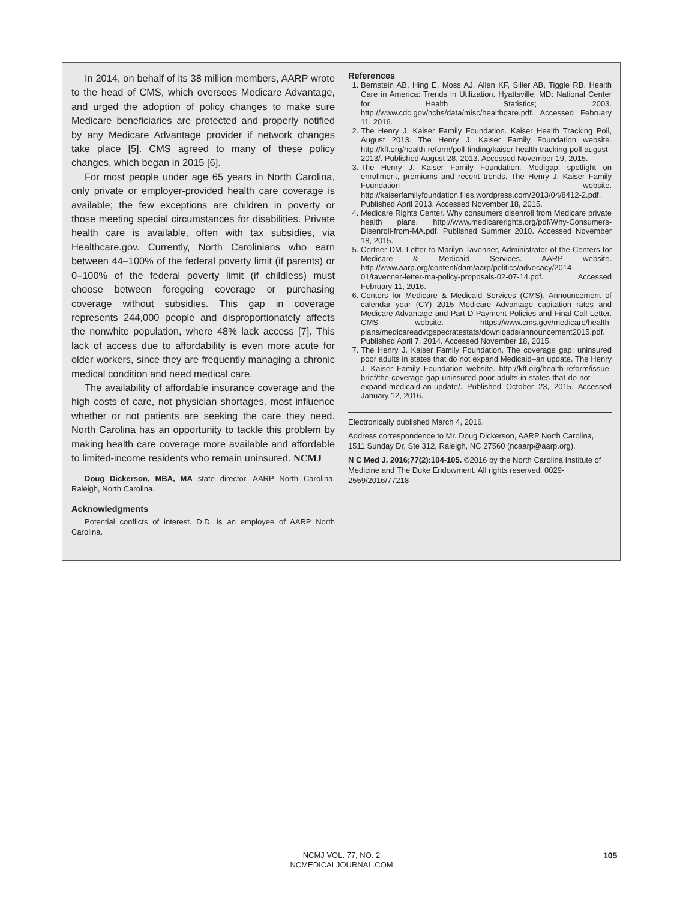In 2014, on behalf of its 38 million members, AARP wrote to the head of CMS, which oversees Medicare Advantage, and urged the adoption of policy changes to make sure Medicare beneficiaries are protected and properly notified by any Medicare Advantage provider if network changes take place [5]. CMS agreed to many of these policy changes, which began in 2015 [6].
For most people under age 65 years in North Carolina, only private or employer-provided health care coverage is available; the few exceptions are children in poverty or those meeting special circumstances for disabilities. Private health care is available, often with tax subsidies, via Healthcare.gov. Currently, North Carolinians who earn between 44–100% of the federal poverty limit (if parents) or 0–100% of the federal poverty limit (if childless) must choose between foregoing coverage or purchasing coverage without subsidies. This gap in coverage represents 244,000 people and disproportionately affects the nonwhite population, where 48% lack access [7]. This lack of access due to affordability is even more acute for older workers, since they are frequently managing a chronic medical condition and need medical care.
The availability of affordable insurance coverage and the high costs of care, not physician shortages, most influence whether or not patients are seeking the care they need. North Carolina has an opportunity to tackle this problem by making health care coverage more available and affordable to limited-income residents who remain uninsured. NCMJ
Doug Dickerson, MBA, MA state director, AARP North Carolina, Raleigh, North Carolina.
Acknowledgments
Potential conflicts of interest. D.D. is an employee of AARP North Carolina.
References
1. Bernstein AB, Hing E, Moss AJ, Allen KF, Siller AB, Tiggle RB. Health Care in America: Trends in Utilization. Hyattsville, MD: National Center for Health Statistics; 2003. http://www.cdc.gov/nchs/data/misc/healthcare.pdf. Accessed February 11, 2016.
2. The Henry J. Kaiser Family Foundation. Kaiser Health Tracking Poll, August 2013. The Henry J. Kaiser Family Foundation website. http://kff.org/health-reform/poll-finding/kaiser-health-tracking-poll-august-2013/. Published August 28, 2013. Accessed November 19, 2015.
3. The Henry J. Kaiser Family Foundation. Medigap: spotlight on enrollment, premiums and recent trends. The Henry J. Kaiser Family Foundation website. http://kaiserfamilyfoundation.files.wordpress.com/2013/04/8412-2.pdf. Published April 2013. Accessed November 18, 2015.
4. Medicare Rights Center. Why consumers disenroll from Medicare private health plans. http://www.medicarerights.org/pdf/Why-Consumers-Disenroll-from-MA.pdf. Published Summer 2010. Accessed November 18, 2015.
5. Certner DM. Letter to Marilyn Tavenner, Administrator of the Centers for Medicare & Medicaid Services. AARP website. http://www.aarp.org/content/dam/aarp/politics/advocacy/2014-01/tavenner-letter-ma-policy-proposals-02-07-14.pdf. Accessed February 11, 2016.
6. Centers for Medicare & Medicaid Services (CMS). Announcement of calendar year (CY) 2015 Medicare Advantage capitation rates and Medicare Advantage and Part D Payment Policies and Final Call Letter. CMS website. https://www.cms.gov/medicare/health-plans/medicareadvtgspecratestats/downloads/announcement2015.pdf. Published April 7, 2014. Accessed November 18, 2015.
7. The Henry J. Kaiser Family Foundation. The coverage gap: uninsured poor adults in states that do not expand Medicaid–an update. The Henry J. Kaiser Family Foundation website. http://kff.org/health-reform/issue-brief/the-coverage-gap-uninsured-poor-adults-in-states-that-do-not-expand-medicaid-an-update/. Published October 23, 2015. Accessed January 12, 2016.
Electronically published March 4, 2016.
Address correspondence to Mr. Doug Dickerson, AARP North Carolina, 1511 Sunday Dr, Ste 312, Raleigh, NC 27560 (ncaarp@aarp.org).
N C Med J. 2016;77(2):104-105. ©2016 by the North Carolina Institute of Medicine and The Duke Endowment. All rights reserved. 0029-2559/2016/77218
NCMJ VOL. 77, NO. 2
NCMEDICALJOURNAL.COM
105